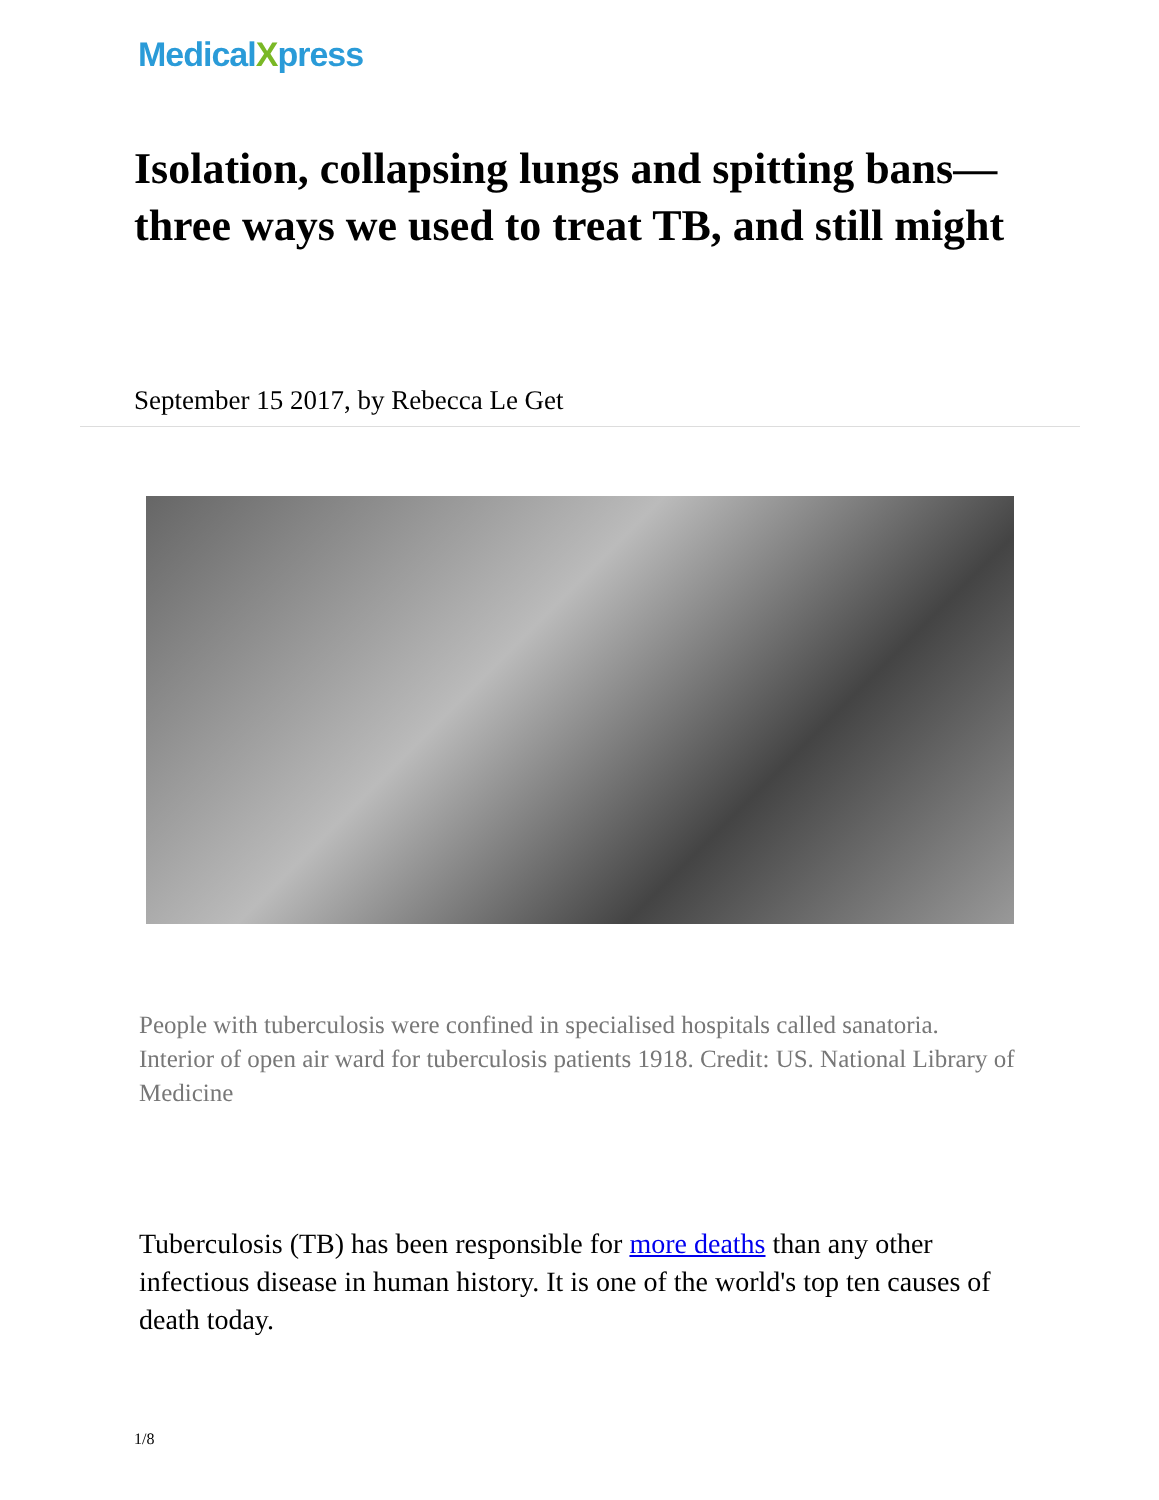MedicalXpress
Isolation, collapsing lungs and spitting bans—three ways we used to treat TB, and still might
September 15 2017, by Rebecca Le Get
People with tuberculosis were confined in specialised hospitals called sanatoria. Interior of open air ward for tuberculosis patients 1918. Credit: US. National Library of Medicine
Tuberculosis (TB) has been responsible for more deaths than any other infectious disease in human history. It is one of the world's top ten causes of death today.
1/8